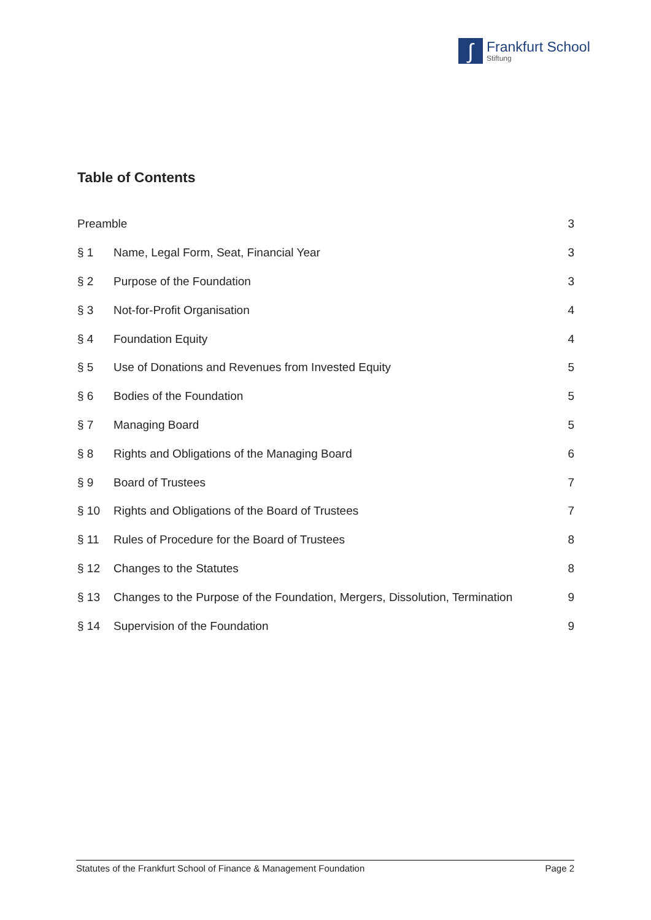∫
Frankfurt School
Stiftung
Table of Contents
| Preamble | | 3 |
| § 1 | Name, Legal Form, Seat, Financial Year | 3 |
| § 2 | Purpose of the Foundation | 3 |
| § 3 | Not-for-Profit Organisation | 4 |
| § 4 | Foundation Equity | 4 |
| § 5 | Use of Donations and Revenues from Invested Equity | 5 |
| § 6 | Bodies of the Foundation | 5 |
| § 7 | Managing Board | 5 |
| § 8 | Rights and Obligations of the Managing Board | 6 |
| § 9 | Board of Trustees | 7 |
| § 10 | Rights and Obligations of the Board of Trustees | 7 |
| § 11 | Rules of Procedure for the Board of Trustees | 8 |
| § 12 | Changes to the Statutes | 8 |
| § 13 | Changes to the Purpose of the Foundation, Mergers, Dissolution, Termination | 9 |
| § 14 | Supervision of the Foundation | 9 |
Statutes of the Frankfurt School of Finance & Management Foundation Page 2